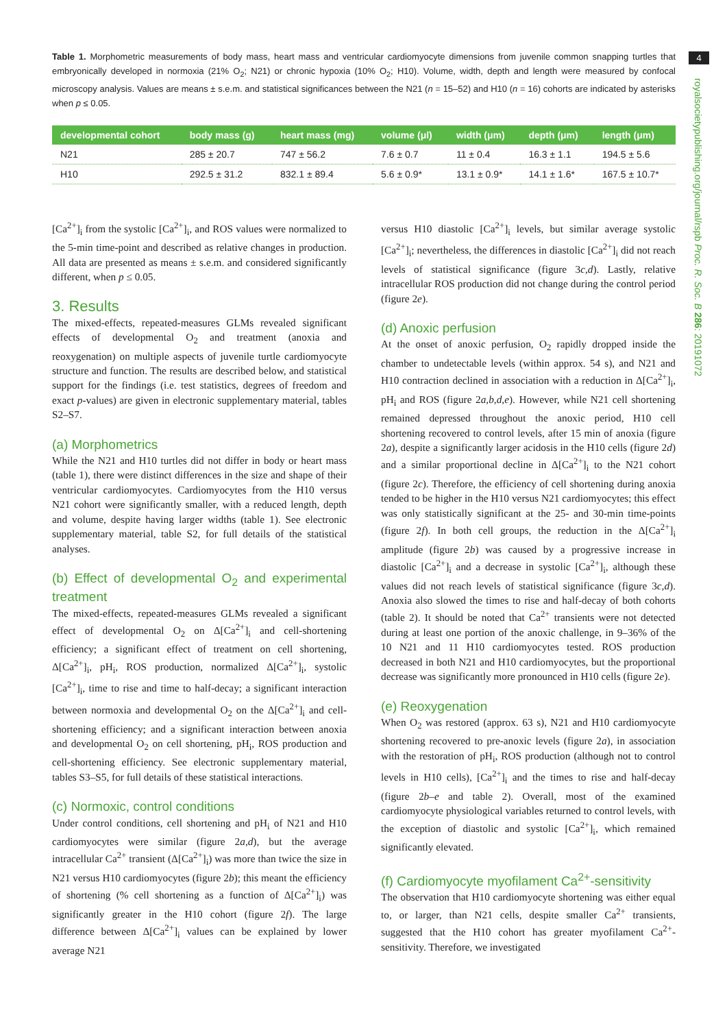Table 1. Morphometric measurements of body mass, heart mass and ventricular cardiomyocyte dimensions from juvenile common snapping turtles that embryonically developed in normoxia (21% O<sub>2</sub>; N21) or chronic hypoxia (10% O<sub>2</sub>; H10). Volume, width, depth and length were measured by confocal microscopy analysis. Values are means ± s.e.m. and statistical significances between the N21 (n = 15–52) and H10 (n = 16) cohorts are indicated by asterisks when p ≤ 0.05.
| developmental cohort | body mass (g) | heart mass (mg) | volume (μl) | width (μm) | depth (μm) | length (μm) |
| --- | --- | --- | --- | --- | --- | --- |
| N21 | 285 ± 20.7 | 747 ± 56.2 | 7.6 ± 0.7 | 11 ± 0.4 | 16.3 ± 1.1 | 194.5 ± 5.6 |
| H10 | 292.5 ± 31.2 | 832.1 ± 89.4 | 5.6 ± 0.9* | 13.1 ± 0.9* | 14.1 ± 1.6* | 167.5 ± 10.7* |
[Ca<sup>2+</sup>]<sub>i</sub> from the systolic [Ca<sup>2+</sup>]<sub>i</sub>, and ROS values were normalized to the 5-min time-point and described as relative changes in production. All data are presented as means ± s.e.m. and considered significantly different, when p ≤ 0.05.
3. Results
The mixed-effects, repeated-measures GLMs revealed significant effects of developmental O<sub>2</sub> and treatment (anoxia and reoxygenation) on multiple aspects of juvenile turtle cardiomyocyte structure and function. The results are described below, and statistical support for the findings (i.e. test statistics, degrees of freedom and exact p-values) are given in electronic supplementary material, tables S2–S7.
(a) Morphometrics
While the N21 and H10 turtles did not differ in body or heart mass (table 1), there were distinct differences in the size and shape of their ventricular cardiomyocytes. Cardiomyocytes from the H10 versus N21 cohort were significantly smaller, with a reduced length, depth and volume, despite having larger widths (table 1). See electronic supplementary material, table S2, for full details of the statistical analyses.
(b) Effect of developmental O<sub>2</sub> and experimental treatment
The mixed-effects, repeated-measures GLMs revealed a significant effect of developmental O<sub>2</sub> on Δ[Ca<sup>2+</sup>]<sub>i</sub> and cell-shortening efficiency; a significant effect of treatment on cell shortening, Δ[Ca<sup>2+</sup>]<sub>i</sub>, pH<sub>i</sub>, ROS production, normalized Δ[Ca<sup>2+</sup>]<sub>i</sub>, systolic [Ca<sup>2+</sup>]<sub>i</sub>, time to rise and time to half-decay; a significant interaction between normoxia and developmental O<sub>2</sub> on the Δ[Ca<sup>2+</sup>]<sub>i</sub> and cell-shortening efficiency; and a significant interaction between anoxia and developmental O<sub>2</sub> on cell shortening, pH<sub>i</sub>, ROS production and cell-shortening efficiency. See electronic supplementary material, tables S3–S5, for full details of these statistical interactions.
(c) Normoxic, control conditions
Under control conditions, cell shortening and pH<sub>i</sub> of N21 and H10 cardiomyocytes were similar (figure 2a,d), but the average intracellular Ca<sup>2+</sup> transient (Δ[Ca<sup>2+</sup>]<sub>i</sub>) was more than twice the size in N21 versus H10 cardiomyocytes (figure 2b); this meant the efficiency of shortening (% cell shortening as a function of Δ[Ca<sup>2+</sup>]<sub>i</sub>) was significantly greater in the H10 cohort (figure 2f). The large difference between Δ[Ca<sup>2+</sup>]<sub>i</sub> values can be explained by lower average N21
versus H10 diastolic [Ca<sup>2+</sup>]<sub>i</sub> levels, but similar average systolic [Ca<sup>2+</sup>]<sub>i</sub>; nevertheless, the differences in diastolic [Ca<sup>2+</sup>]<sub>i</sub> did not reach levels of statistical significance (figure 3c,d). Lastly, relative intracellular ROS production did not change during the control period (figure 2e).
(d) Anoxic perfusion
At the onset of anoxic perfusion, O<sub>2</sub> rapidly dropped inside the chamber to undetectable levels (within approx. 54 s), and N21 and H10 contraction declined in association with a reduction in Δ[Ca<sup>2+</sup>]<sub>i</sub>, pH<sub>i</sub> and ROS (figure 2a,b,d,e). However, while N21 cell shortening remained depressed throughout the anoxic period, H10 cell shortening recovered to control levels, after 15 min of anoxia (figure 2a), despite a significantly larger acidosis in the H10 cells (figure 2d) and a similar proportional decline in Δ[Ca<sup>2+</sup>]<sub>i</sub> to the N21 cohort (figure 2c). Therefore, the efficiency of cell shortening during anoxia tended to be higher in the H10 versus N21 cardiomyocytes; this effect was only statistically significant at the 25- and 30-min time-points (figure 2f). In both cell groups, the reduction in the Δ[Ca<sup>2+</sup>]<sub>i</sub> amplitude (figure 2b) was caused by a progressive increase in diastolic [Ca<sup>2+</sup>]<sub>i</sub> and a decrease in systolic [Ca<sup>2+</sup>]<sub>i</sub>, although these values did not reach levels of statistical significance (figure 3c,d). Anoxia also slowed the times to rise and half-decay of both cohorts (table 2). It should be noted that Ca<sup>2+</sup> transients were not detected during at least one portion of the anoxic challenge, in 9–36% of the 10 N21 and 11 H10 cardiomyocytes tested. ROS production decreased in both N21 and H10 cardiomyocytes, but the proportional decrease was significantly more pronounced in H10 cells (figure 2e).
(e) Reoxygenation
When O<sub>2</sub> was restored (approx. 63 s), N21 and H10 cardiomyocyte shortening recovered to pre-anoxic levels (figure 2a), in association with the restoration of pH<sub>i</sub>, ROS production (although not to control levels in H10 cells), [Ca<sup>2+</sup>]<sub>i</sub> and the times to rise and half-decay (figure 2b–e and table 2). Overall, most of the examined cardiomyocyte physiological variables returned to control levels, with the exception of diastolic and systolic [Ca<sup>2+</sup>]<sub>i</sub>, which remained significantly elevated.
(f) Cardiomyocyte myofilament Ca<sup>2+</sup>-sensitivity
The observation that H10 cardiomyocyte shortening was either equal to, or larger, than N21 cells, despite smaller Ca<sup>2+</sup> transients, suggested that the H10 cohort has greater myofilament Ca<sup>2+</sup>-sensitivity. Therefore, we investigated
4
royalsocietypublishing.org/journal/rspb Proc. R. Soc. B 286: 20191072